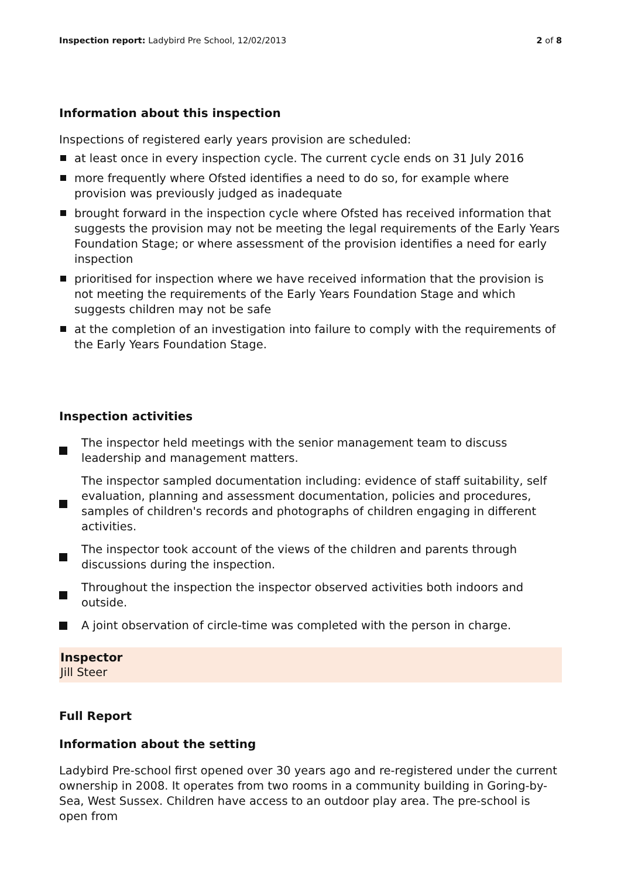Inspection report: Ladybird Pre School, 12/02/2013
2 of 8
Information about this inspection
Inspections of registered early years provision are scheduled:
at least once in every inspection cycle. The current cycle ends on 31 July 2016
more frequently where Ofsted identifies a need to do so, for example where provision was previously judged as inadequate
brought forward in the inspection cycle where Ofsted has received information that suggests the provision may not be meeting the legal requirements of the Early Years Foundation Stage; or where assessment of the provision identifies a need for early inspection
prioritised for inspection where we have received information that the provision is not meeting the requirements of the Early Years Foundation Stage and which suggests children may not be safe
at the completion of an investigation into failure to comply with the requirements of the Early Years Foundation Stage.
Inspection activities
The inspector held meetings with the senior management team to discuss
leadership and management matters.
The inspector sampled documentation including: evidence of staff suitability, self evaluation, planning and assessment documentation, policies and procedures, samples of children's records and photographs of children engaging in different activities.
The inspector took account of the views of the children and parents through
discussions during the inspection.
Throughout the inspection the inspector observed activities both indoors and
outside.
A joint observation of circle-time was completed with the person in charge.
Inspector
Jill Steer
Full Report
Information about the setting
Ladybird Pre-school first opened over 30 years ago and re-registered under the current ownership in 2008. It operates from two rooms in a community building in Goring-by-Sea, West Sussex. Children have access to an outdoor play area. The pre-school is open from